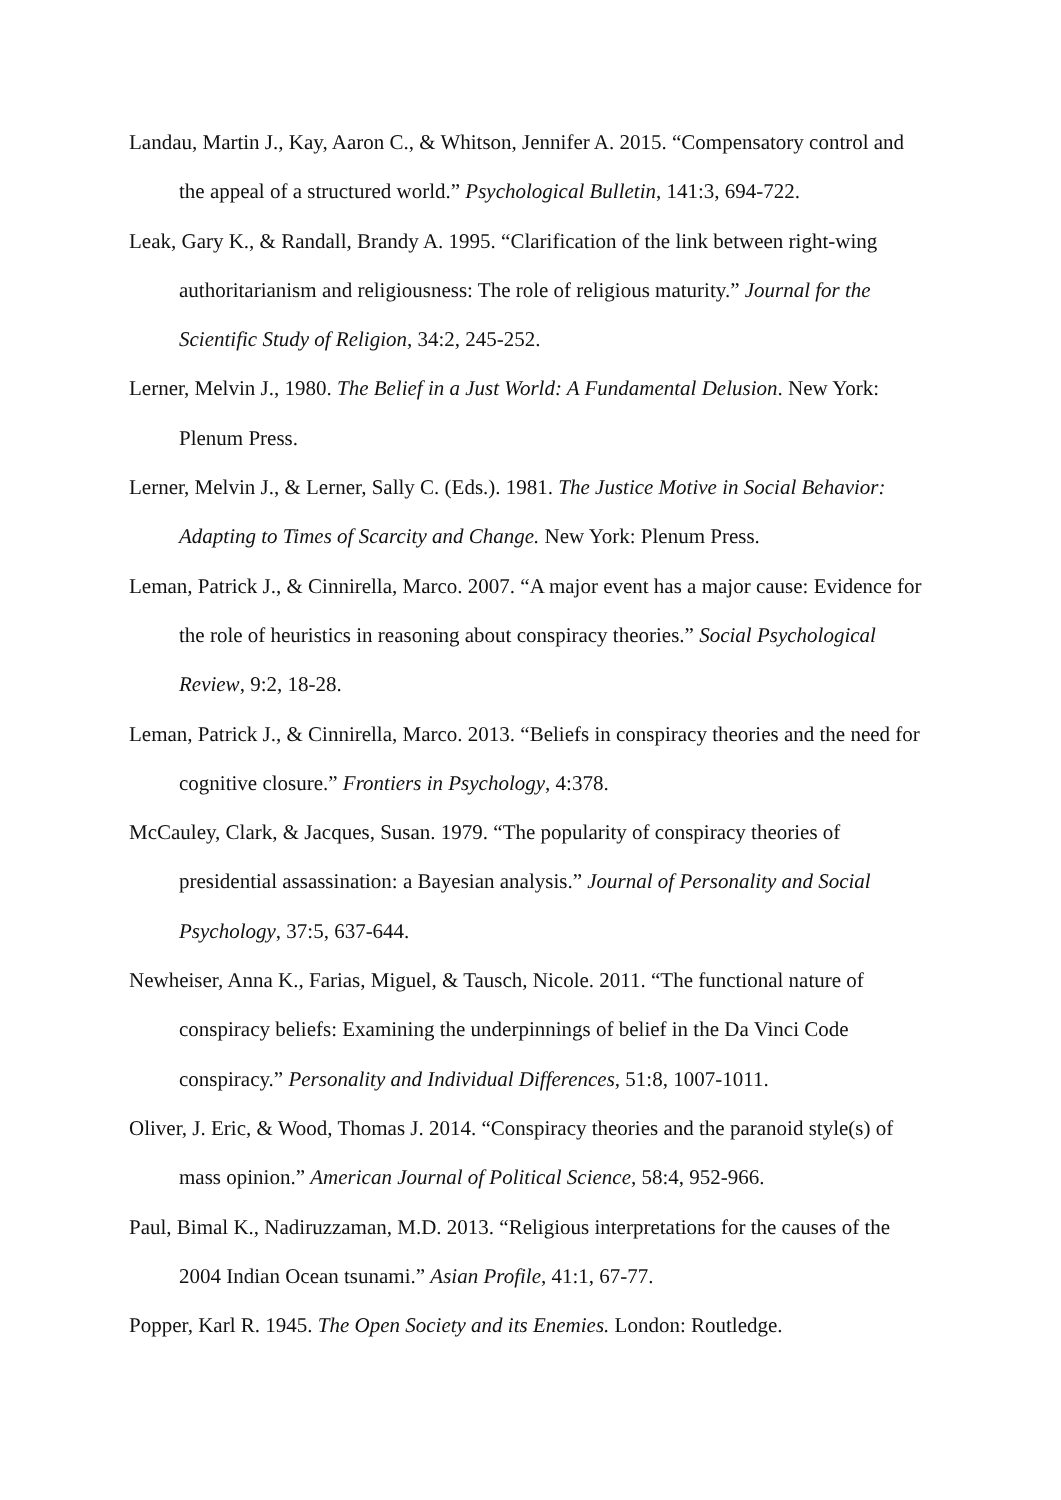Landau, Martin J., Kay, Aaron C., & Whitson, Jennifer A. 2015. “Compensatory control and the appeal of a structured world.” Psychological Bulletin, 141:3, 694-722.
Leak, Gary K., & Randall, Brandy A. 1995. “Clarification of the link between right-wing authoritarianism and religiousness: The role of religious maturity.” Journal for the Scientific Study of Religion, 34:2, 245-252.
Lerner, Melvin J., 1980. The Belief in a Just World: A Fundamental Delusion. New York: Plenum Press.
Lerner, Melvin J., & Lerner, Sally C. (Eds.). 1981. The Justice Motive in Social Behavior: Adapting to Times of Scarcity and Change. New York: Plenum Press.
Leman, Patrick J., & Cinnirella, Marco. 2007. “A major event has a major cause: Evidence for the role of heuristics in reasoning about conspiracy theories.” Social Psychological Review, 9:2, 18-28.
Leman, Patrick J., & Cinnirella, Marco. 2013. “Beliefs in conspiracy theories and the need for cognitive closure.” Frontiers in Psychology, 4:378.
McCauley, Clark, & Jacques, Susan. 1979. “The popularity of conspiracy theories of presidential assassination: a Bayesian analysis.” Journal of Personality and Social Psychology, 37:5, 637-644.
Newheiser, Anna K., Farias, Miguel, & Tausch, Nicole. 2011. “The functional nature of conspiracy beliefs: Examining the underpinnings of belief in the Da Vinci Code conspiracy.” Personality and Individual Differences, 51:8, 1007-1011.
Oliver, J. Eric, & Wood, Thomas J. 2014. “Conspiracy theories and the paranoid style(s) of mass opinion.” American Journal of Political Science, 58:4, 952-966.
Paul, Bimal K., Nadiruzzaman, M.D. 2013. “Religious interpretations for the causes of the 2004 Indian Ocean tsunami.” Asian Profile, 41:1, 67-77.
Popper, Karl R. 1945. The Open Society and its Enemies. London: Routledge.